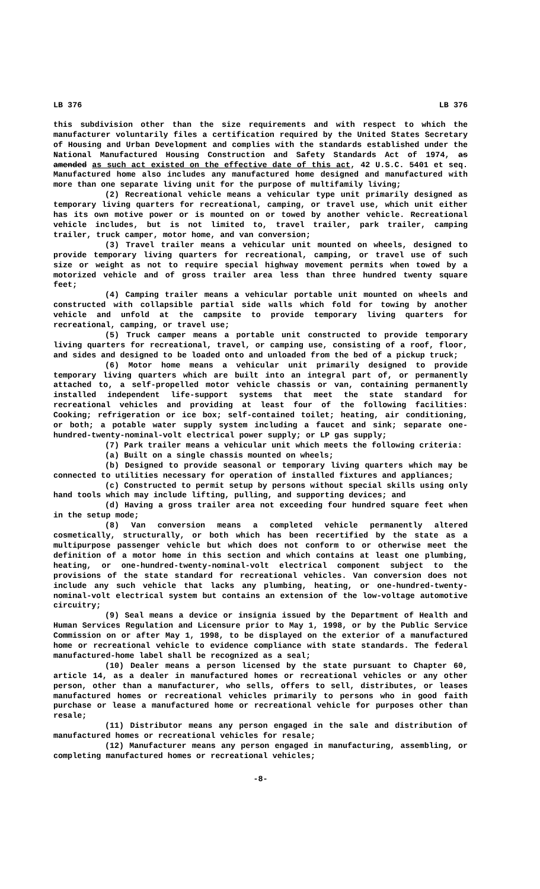LB 376 LB 376
this subdivision other than the size requirements and with respect to which the manufacturer voluntarily files a certification required by the United States Secretary of Housing and Urban Development and complies with the standards established under the National Manufactured Housing Construction and Safety Standards Act of 1974, as amended as such act existed on the effective date of this act, 42 U.S.C. 5401 et seq. Manufactured home also includes any manufactured home designed and manufactured with more than one separate living unit for the purpose of multifamily living;
(2) Recreational vehicle means a vehicular type unit primarily designed as temporary living quarters for recreational, camping, or travel use, which unit either has its own motive power or is mounted on or towed by another vehicle. Recreational vehicle includes, but is not limited to, travel trailer, park trailer, camping trailer, truck camper, motor home, and van conversion;
(3) Travel trailer means a vehicular unit mounted on wheels, designed to provide temporary living quarters for recreational, camping, or travel use of such size or weight as not to require special highway movement permits when towed by a motorized vehicle and of gross trailer area less than three hundred twenty square feet;
(4) Camping trailer means a vehicular portable unit mounted on wheels and constructed with collapsible partial side walls which fold for towing by another vehicle and unfold at the campsite to provide temporary living quarters for recreational, camping, or travel use;
(5) Truck camper means a portable unit constructed to provide temporary living quarters for recreational, travel, or camping use, consisting of a roof, floor, and sides and designed to be loaded onto and unloaded from the bed of a pickup truck;
(6) Motor home means a vehicular unit primarily designed to provide temporary living quarters which are built into an integral part of, or permanently attached to, a self-propelled motor vehicle chassis or van, containing permanently installed independent life-support systems that meet the state standard for recreational vehicles and providing at least four of the following facilities: Cooking; refrigeration or ice box; self-contained toilet; heating, air conditioning, or both; a potable water supply system including a faucet and sink; separate one-hundred-twenty-nominal-volt electrical power supply; or LP gas supply;
(7) Park trailer means a vehicular unit which meets the following criteria:
(a) Built on a single chassis mounted on wheels;
(b) Designed to provide seasonal or temporary living quarters which may be connected to utilities necessary for operation of installed fixtures and appliances;
(c) Constructed to permit setup by persons without special skills using only hand tools which may include lifting, pulling, and supporting devices; and
(d) Having a gross trailer area not exceeding four hundred square feet when in the setup mode;
(8) Van conversion means a completed vehicle permanently altered cosmetically, structurally, or both which has been recertified by the state as a multipurpose passenger vehicle but which does not conform to or otherwise meet the definition of a motor home in this section and which contains at least one plumbing, heating, or one-hundred-twenty-nominal-volt electrical component subject to the provisions of the state standard for recreational vehicles. Van conversion does not include any such vehicle that lacks any plumbing, heating, or one-hundred-twenty-nominal-volt electrical system but contains an extension of the low-voltage automotive circuitry;
(9) Seal means a device or insignia issued by the Department of Health and Human Services Regulation and Licensure prior to May 1, 1998, or by the Public Service Commission on or after May 1, 1998, to be displayed on the exterior of a manufactured home or recreational vehicle to evidence compliance with state standards. The federal manufactured-home label shall be recognized as a seal;
(10) Dealer means a person licensed by the state pursuant to Chapter 60, article 14, as a dealer in manufactured homes or recreational vehicles or any other person, other than a manufacturer, who sells, offers to sell, distributes, or leases manufactured homes or recreational vehicles primarily to persons who in good faith purchase or lease a manufactured home or recreational vehicle for purposes other than resale;
(11) Distributor means any person engaged in the sale and distribution of manufactured homes or recreational vehicles for resale;
(12) Manufacturer means any person engaged in manufacturing, assembling, or completing manufactured homes or recreational vehicles;
-8-